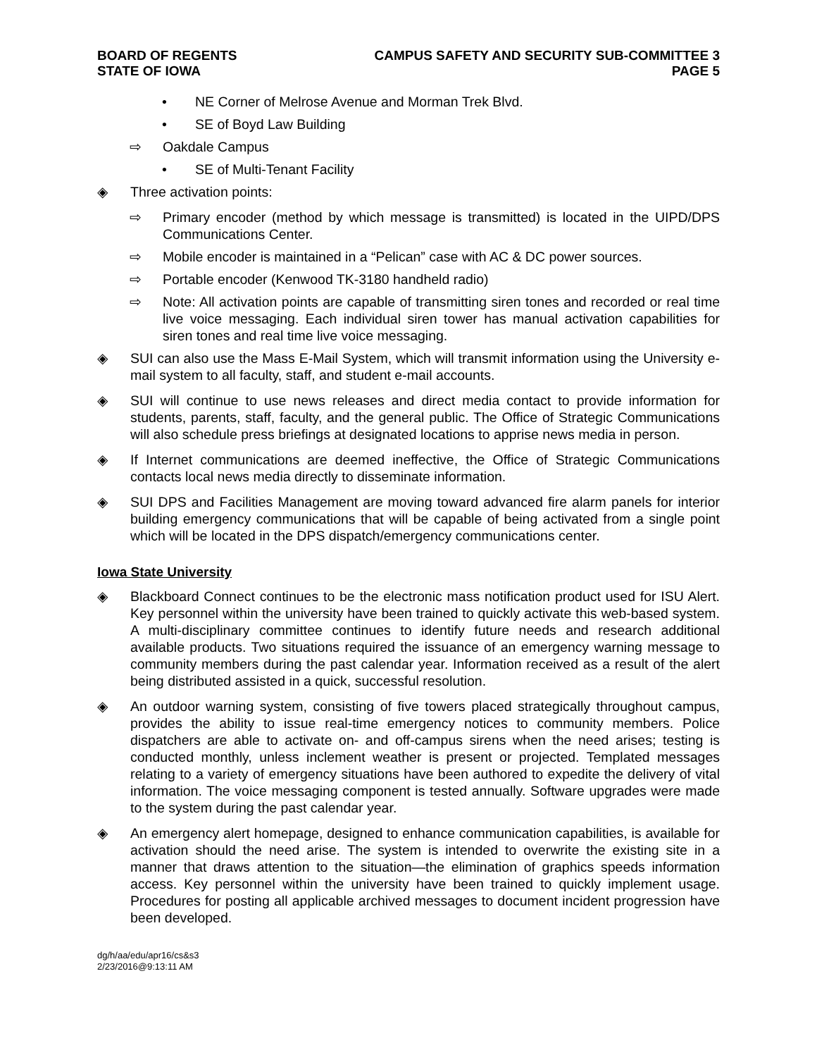BOARD OF REGENTS
STATE OF IOWA
CAMPUS SAFETY AND SECURITY SUB-COMMITTEE 3
PAGE 5
• NE Corner of Melrose Avenue and Morman Trek Blvd.
• SE of Boyd Law Building
⇨ Oakdale Campus
• SE of Multi-Tenant Facility
◈ Three activation points:
⇨ Primary encoder (method by which message is transmitted) is located in the UIPD/DPS Communications Center.
⇨ Mobile encoder is maintained in a “Pelican” case with AC & DC power sources.
⇨ Portable encoder (Kenwood TK-3180 handheld radio)
⇨ Note: All activation points are capable of transmitting siren tones and recorded or real time live voice messaging. Each individual siren tower has manual activation capabilities for siren tones and real time live voice messaging.
◈ SUI can also use the Mass E-Mail System, which will transmit information using the University e-mail system to all faculty, staff, and student e-mail accounts.
◈ SUI will continue to use news releases and direct media contact to provide information for students, parents, staff, faculty, and the general public. The Office of Strategic Communications will also schedule press briefings at designated locations to apprise news media in person.
◈ If Internet communications are deemed ineffective, the Office of Strategic Communications contacts local news media directly to disseminate information.
◈ SUI DPS and Facilities Management are moving toward advanced fire alarm panels for interior building emergency communications that will be capable of being activated from a single point which will be located in the DPS dispatch/emergency communications center.
Iowa State University
◈ Blackboard Connect continues to be the electronic mass notification product used for ISU Alert. Key personnel within the university have been trained to quickly activate this web-based system. A multi-disciplinary committee continues to identify future needs and research additional available products. Two situations required the issuance of an emergency warning message to community members during the past calendar year. Information received as a result of the alert being distributed assisted in a quick, successful resolution.
◈ An outdoor warning system, consisting of five towers placed strategically throughout campus, provides the ability to issue real-time emergency notices to community members. Police dispatchers are able to activate on- and off-campus sirens when the need arises; testing is conducted monthly, unless inclement weather is present or projected. Templated messages relating to a variety of emergency situations have been authored to expedite the delivery of vital information. The voice messaging component is tested annually. Software upgrades were made to the system during the past calendar year.
◈ An emergency alert homepage, designed to enhance communication capabilities, is available for activation should the need arise. The system is intended to overwrite the existing site in a manner that draws attention to the situation—the elimination of graphics speeds information access. Key personnel within the university have been trained to quickly implement usage. Procedures for posting all applicable archived messages to document incident progression have been developed.
dg/h/aa/edu/apr16/cs&s3
2/23/2016@9:13:11 AM